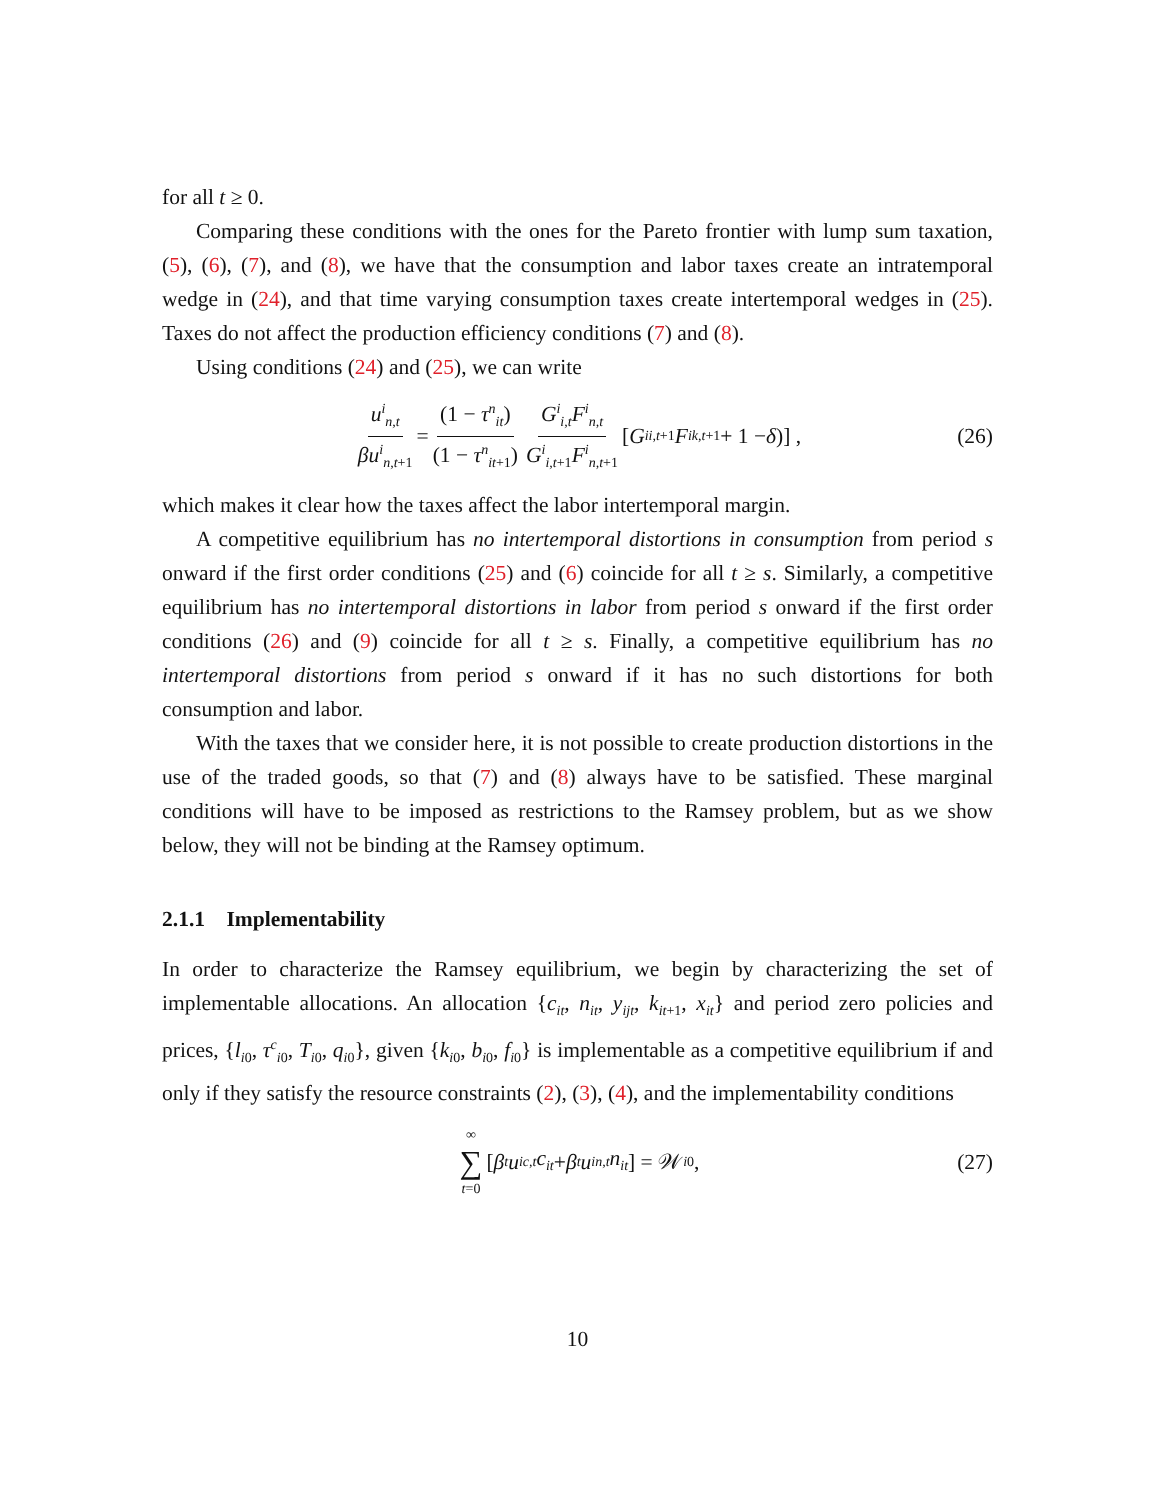for all t ≥ 0.
Comparing these conditions with the ones for the Pareto frontier with lump sum taxation, (5), (6), (7), and (8), we have that the consumption and labor taxes create an intratemporal wedge in (24), and that time varying consumption taxes create intertemporal wedges in (25). Taxes do not affect the production efficiency conditions (7) and (8).
Using conditions (24) and (25), we can write
u<sup>i</sup><sub>n,t</sub> βu<sup>i</sup><sub>n,t+1</sub> = (1 − τ<sup>n</sup><sub>it</sub>) (1 − τ<sup>n</sup><sub>it+1</sub>) G<sup>i</sup><sub>i,t</sub>F<sup>i</sup><sub>n,t</sub> G<sup>i</sup><sub>i,t+1</sub>F<sup>i</sup><sub>n,t+1</sub> [G<sup>i</sup><sub>i,t+1</sub> F<sup>i</sup><sub>k,t+1</sub> + 1 − δ)] , (26)
which makes it clear how the taxes affect the labor intertemporal margin.
A competitive equilibrium has no intertemporal distortions in consumption from period s onward if the first order conditions (25) and (6) coincide for all t ≥ s. Similarly, a competitive equilibrium has no intertemporal distortions in labor from period s onward if the first order conditions (26) and (9) coincide for all t ≥ s. Finally, a competitive equilibrium has no intertemporal distortions from period s onward if it has no such distortions for both consumption and labor.
With the taxes that we consider here, it is not possible to create production distortions in the use of the traded goods, so that (7) and (8) always have to be satisfied. These marginal conditions will have to be imposed as restrictions to the Ramsey problem, but as we show below, they will not be binding at the Ramsey optimum.
2.1.1 Implementability
In order to characterize the Ramsey equilibrium, we begin by characterizing the set of implementable allocations. An allocation {c<sub>it</sub>, n<sub>it</sub>, y<sub>ijt</sub>, k<sub>it</sub><sub>+1</sub>, x<sub>it</sub>} and period zero policies and prices, {l<sub>i0</sub>, τ<sup>c</sup><sub>i0</sub>, T<sub>i0</sub>, q<sub>i0</sub>}, given {k<sub>i0</sub>, b<sub>i0</sub>, f<sub>i0</sub>} is implementable as a competitive equilibrium if and only if they satisfy the resource constraints (2), (3), (4), and the implementability conditions
∞ ∑ t=0 [β<sup>t</sup> u<sup>i</sup><sub>c,t</sub> c<sub>it</sub> + β<sup>t</sup> u<sup>i</sup><sub>n,t</sub> n<sub>it</sub>] = 𝒲<sub>i0</sub>, (27)
10